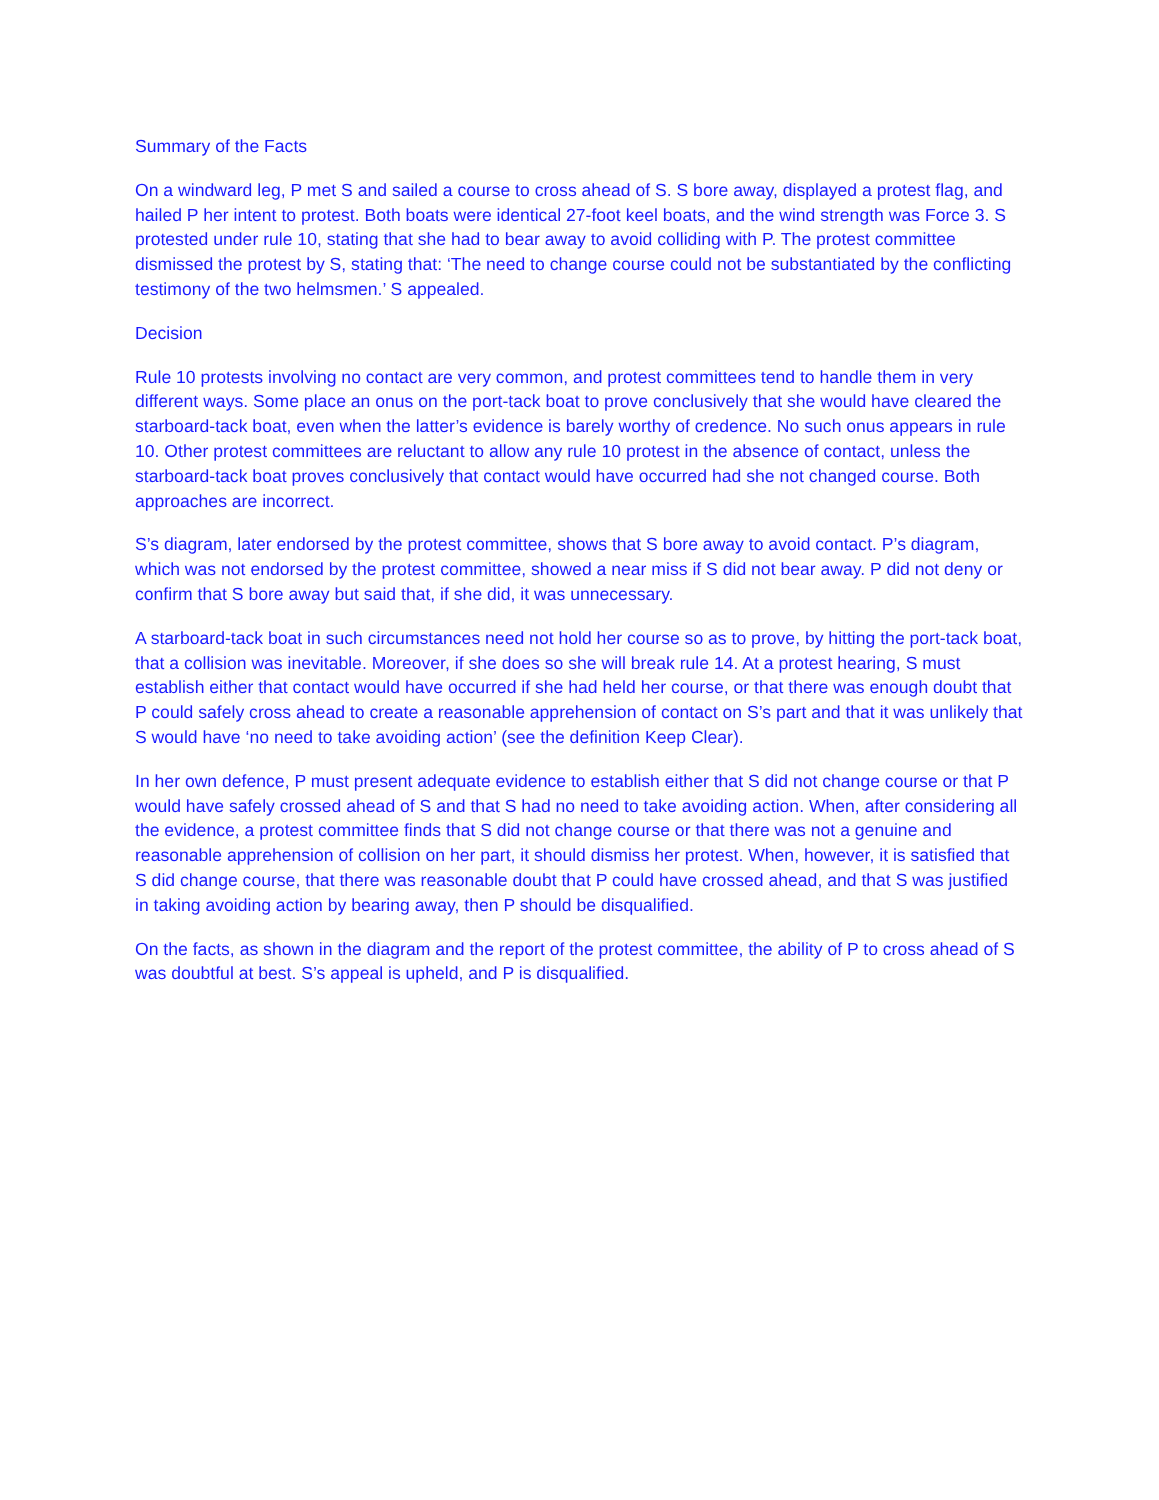Summary of the Facts
On a windward leg, P met S and sailed a course to cross ahead of S. S bore away, displayed a protest flag, and hailed P her intent to protest. Both boats were identical 27-foot keel boats, and the wind strength was Force 3. S protested under rule 10, stating that she had to bear away to avoid colliding with P. The protest committee dismissed the protest by S, stating that: ‘The need to change course could not be substantiated by the conflicting testimony of the two helmsmen.’ S appealed.
Decision
Rule 10 protests involving no contact are very common, and protest committees tend to handle them in very different ways. Some place an onus on the port-tack boat to prove conclusively that she would have cleared the starboard-tack boat, even when the latter’s evidence is barely worthy of credence. No such onus appears in rule 10. Other protest committees are reluctant to allow any rule 10 protest in the absence of contact, unless the starboard-tack boat proves conclusively that contact would have occurred had she not changed course. Both approaches are incorrect.
S’s diagram, later endorsed by the protest committee, shows that S bore away to avoid contact. P’s diagram, which was not endorsed by the protest committee, showed a near miss if S did not bear away. P did not deny or confirm that S bore away but said that, if she did, it was unnecessary.
A starboard-tack boat in such circumstances need not hold her course so as to prove, by hitting the port-tack boat, that a collision was inevitable. Moreover, if she does so she will break rule 14. At a protest hearing, S must establish either that contact would have occurred if she had held her course, or that there was enough doubt that P could safely cross ahead to create a reasonable apprehension of contact on S’s part and that it was unlikely that S would have ‘no need to take avoiding action’ (see the definition Keep Clear).
In her own defence, P must present adequate evidence to establish either that S did not change course or that P would have safely crossed ahead of S and that S had no need to take avoiding action. When, after considering all the evidence, a protest committee finds that S did not change course or that there was not a genuine and reasonable apprehension of collision on her part, it should dismiss her protest. When, however, it is satisfied that S did change course, that there was reasonable doubt that P could have crossed ahead, and that S was justified in taking avoiding action by bearing away, then P should be disqualified.
On the facts, as shown in the diagram and the report of the protest committee, the ability of P to cross ahead of S was doubtful at best. S’s appeal is upheld, and P is disqualified.